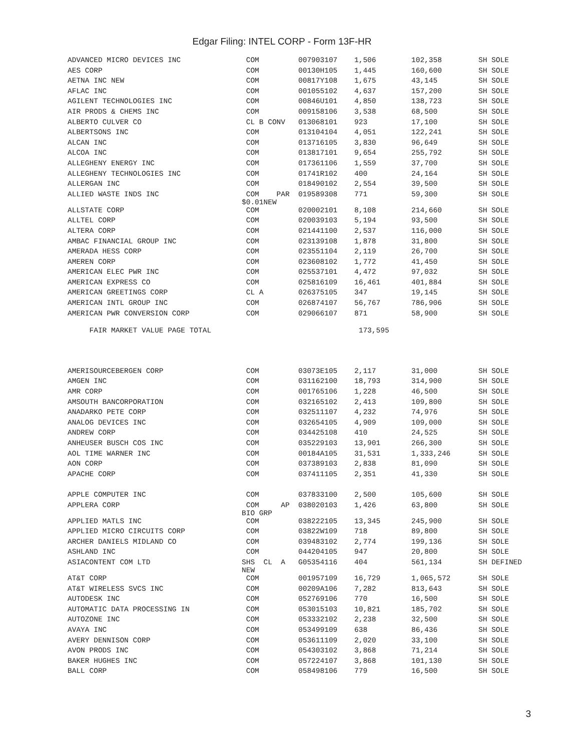Edgar Filing: INTEL CORP - Form 13F-HR
| ADVANCED MICRO DEVICES INC | COM | 007903107 | 1,506 | 102,358 | SH SOLE |
| AES CORP | COM | 00130H105 | 1,445 | 160,600 | SH SOLE |
| AETNA INC NEW | COM | 00817Y108 | 1,675 | 43,145 | SH SOLE |
| AFLAC INC | COM | 001055102 | 4,637 | 157,200 | SH SOLE |
| AGILENT TECHNOLOGIES INC | COM | 00846U101 | 4,850 | 138,723 | SH SOLE |
| AIR PRODS & CHEMS INC | COM | 009158106 | 3,538 | 68,500 | SH SOLE |
| ALBERTO CULVER CO | CL B CONV | 013068101 | 923 | 17,100 | SH SOLE |
| ALBERTSONS INC | COM | 013104104 | 4,051 | 122,241 | SH SOLE |
| ALCAN INC | COM | 013716105 | 3,830 | 96,649 | SH SOLE |
| ALCOA INC | COM | 013817101 | 9,654 | 255,792 | SH SOLE |
| ALLEGHENY ENERGY INC | COM | 017361106 | 1,559 | 37,700 | SH SOLE |
| ALLEGHENY TECHNOLOGIES INC | COM | 01741R102 | 400 | 24,164 | SH SOLE |
| ALLERGAN INC | COM | 018490102 | 2,554 | 39,500 | SH SOLE |
| ALLIED WASTE INDS INC | COM PAR $0.01NEW | 019589308 | 771 | 59,300 | SH SOLE |
| ALLSTATE CORP | COM | 020002101 | 8,108 | 214,660 | SH SOLE |
| ALLTEL CORP | COM | 020039103 | 5,194 | 93,500 | SH SOLE |
| ALTERA CORP | COM | 021441100 | 2,537 | 116,000 | SH SOLE |
| AMBAC FINANCIAL GROUP INC | COM | 023139108 | 1,878 | 31,800 | SH SOLE |
| AMERADA HESS CORP | COM | 023551104 | 2,119 | 26,700 | SH SOLE |
| AMEREN CORP | COM | 023608102 | 1,772 | 41,450 | SH SOLE |
| AMERICAN ELEC PWR INC | COM | 025537101 | 4,472 | 97,032 | SH SOLE |
| AMERICAN EXPRESS CO | COM | 025816109 | 16,461 | 401,884 | SH SOLE |
| AMERICAN GREETINGS CORP | CL A | 026375105 | 347 | 19,145 | SH SOLE |
| AMERICAN INTL GROUP INC | COM | 026874107 | 56,767 | 786,906 | SH SOLE |
| AMERICAN PWR CONVERSION CORP | COM | 029066107 | 871 | 58,900 | SH SOLE |
| FAIR MARKET VALUE PAGE TOTAL | | | 173,595 | | |
| AMERISOURCEBERGEN CORP | COM | 03073E105 | 2,117 | 31,000 | SH SOLE |
| AMGEN INC | COM | 031162100 | 18,793 | 314,900 | SH SOLE |
| AMR CORP | COM | 001765106 | 1,228 | 46,500 | SH SOLE |
| AMSOUTH BANCORPORATION | COM | 032165102 | 2,413 | 109,800 | SH SOLE |
| ANADARKO PETE CORP | COM | 032511107 | 4,232 | 74,976 | SH SOLE |
| ANALOG DEVICES INC | COM | 032654105 | 4,909 | 109,000 | SH SOLE |
| ANDREW CORP | COM | 034425108 | 410 | 24,525 | SH SOLE |
| ANHEUSER BUSCH COS INC | COM | 035229103 | 13,901 | 266,300 | SH SOLE |
| AOL TIME WARNER INC | COM | 00184A105 | 31,531 | 1,333,246 | SH SOLE |
| AON CORP | COM | 037389103 | 2,838 | 81,090 | SH SOLE |
| APACHE CORP | COM | 037411105 | 2,351 | 41,330 | SH SOLE |
| APPLE COMPUTER INC | COM | 037833100 | 2,500 | 105,600 | SH SOLE |
| APPLERA CORP | COM AP BIO GRP | 038020103 | 1,426 | 63,800 | SH SOLE |
| APPLIED MATLS INC | COM | 038222105 | 13,345 | 245,900 | SH SOLE |
| APPLIED MICRO CIRCUITS CORP | COM | 03822W109 | 718 | 89,800 | SH SOLE |
| ARCHER DANIELS MIDLAND CO | COM | 039483102 | 2,774 | 199,136 | SH SOLE |
| ASHLAND INC | COM | 044204105 | 947 | 20,800 | SH SOLE |
| ASIACONTENT COM LTD | SHS CL A NEW | G05354116 | 404 | 561,134 | SH DEFINED |
| AT&T CORP | COM | 001957109 | 16,729 | 1,065,572 | SH SOLE |
| AT&T WIRELESS SVCS INC | COM | 00209A106 | 7,282 | 813,643 | SH SOLE |
| AUTODESK INC | COM | 052769106 | 770 | 16,500 | SH SOLE |
| AUTOMATIC DATA PROCESSING IN | COM | 053015103 | 10,821 | 185,702 | SH SOLE |
| AUTOZONE INC | COM | 053332102 | 2,238 | 32,500 | SH SOLE |
| AVAYA INC | COM | 053499109 | 638 | 86,436 | SH SOLE |
| AVERY DENNISON CORP | COM | 053611109 | 2,020 | 33,100 | SH SOLE |
| AVON PRODS INC | COM | 054303102 | 3,868 | 71,214 | SH SOLE |
| BAKER HUGHES INC | COM | 057224107 | 3,868 | 101,130 | SH SOLE |
| BALL CORP | COM | 058498106 | 779 | 16,500 | SH SOLE |
3